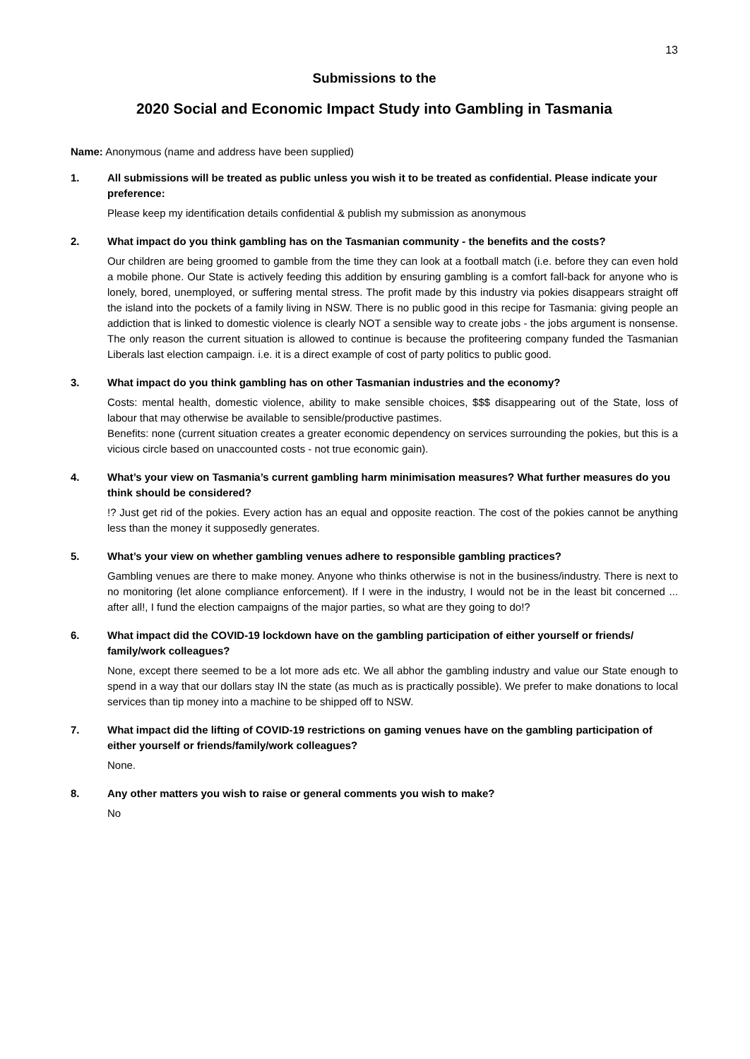13
Submissions to the
2020 Social and Economic Impact Study into Gambling in Tasmania
Name: Anonymous (name and address have been supplied)
1. All submissions will be treated as public unless you wish it to be treated as confidential. Please indicate your preference:
Please keep my identification details confidential & publish my submission as anonymous
2. What impact do you think gambling has on the Tasmanian community - the benefits and the costs?
Our children are being groomed to gamble from the time they can look at a football match (i.e. before they can even hold a mobile phone. Our State is actively feeding this addition by ensuring gambling is a comfort fall-back for anyone who is lonely, bored, unemployed, or suffering mental stress. The profit made by this industry via pokies disappears straight off the island into the pockets of a family living in NSW. There is no public good in this recipe for Tasmania: giving people an addiction that is linked to domestic violence is clearly NOT a sensible way to create jobs - the jobs argument is nonsense. The only reason the current situation is allowed to continue is because the profiteering company funded the Tasmanian Liberals last election campaign. i.e. it is a direct example of cost of party politics to public good.
3. What impact do you think gambling has on other Tasmanian industries and the economy?
Costs: mental health, domestic violence, ability to make sensible choices, $$$ disappearing out of the State, loss of labour that may otherwise be available to sensible/productive pastimes.
Benefits: none (current situation creates a greater economic dependency on services surrounding the pokies, but this is a vicious circle based on unaccounted costs - not true economic gain).
4. What’s your view on Tasmania’s current gambling harm minimisation measures? What further measures do you think should be considered?
!? Just get rid of the pokies. Every action has an equal and opposite reaction. The cost of the pokies cannot be anything less than the money it supposedly generates.
5. What’s your view on whether gambling venues adhere to responsible gambling practices?
Gambling venues are there to make money. Anyone who thinks otherwise is not in the business/industry. There is next to no monitoring (let alone compliance enforcement). If I were in the industry, I would not be in the least bit concerned ... after all!, I fund the election campaigns of the major parties, so what are they going to do!?
6. What impact did the COVID-19 lockdown have on the gambling participation of either yourself or friends/ family/work colleagues?
None, except there seemed to be a lot more ads etc. We all abhor the gambling industry and value our State enough to spend in a way that our dollars stay IN the state (as much as is practically possible). We prefer to make donations to local services than tip money into a machine to be shipped off to NSW.
7. What impact did the lifting of COVID-19 restrictions on gaming venues have on the gambling participation of either yourself or friends/family/work colleagues?
None.
8. Any other matters you wish to raise or general comments you wish to make?
No